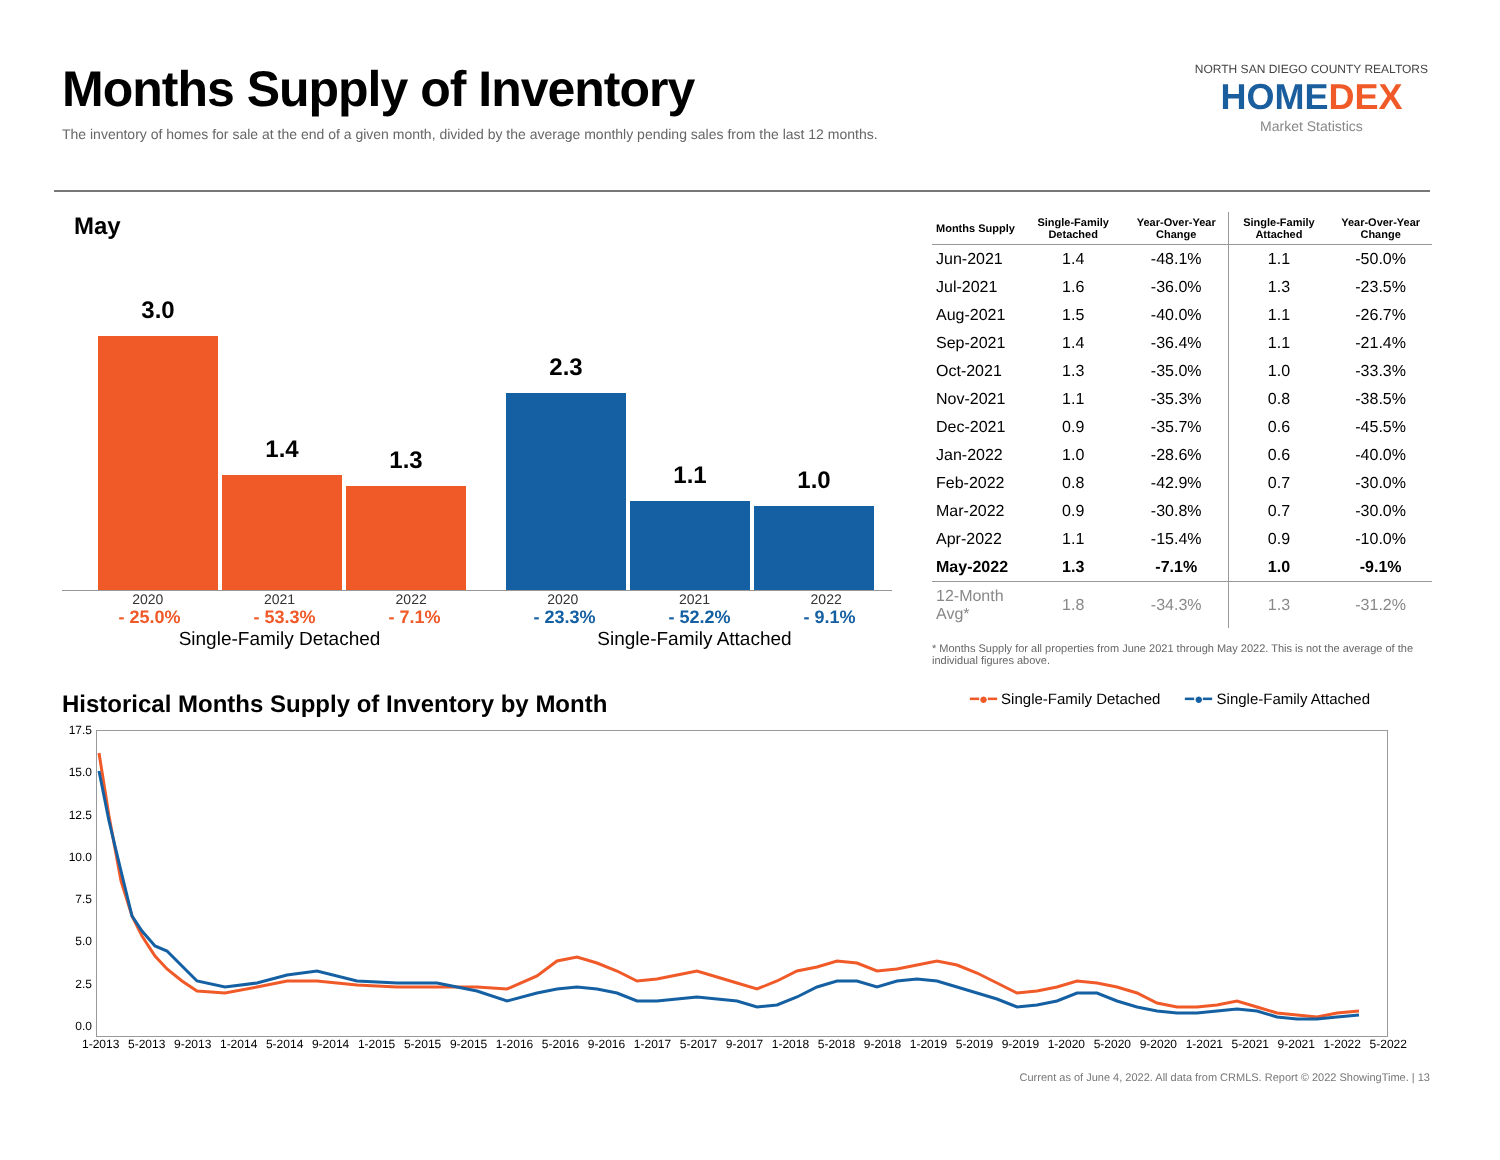Months Supply of Inventory
The inventory of homes for sale at the end of a given month, divided by the average monthly pending sales from the last 12 months.
NORTH SAN DIEGO COUNTY REALTORS
HOMEDEX
Market Statistics
May
3.0
1.4
1.3
2.3
1.1
1.0
2020 2021 2022
- 25.0% - 53.3% - 7.1%
Single-Family Detached
2020 2021 2022
- 23.3% - 52.2% - 9.1%
Single-Family Attached
| Months Supply | Single-Family Detached | Year-Over-Year Change | Single-Family Attached | Year-Over-Year Change |
| --- | --- | --- | --- | --- |
| Jun-2021 | 1.4 | -48.1% | 1.1 | -50.0% |
| Jul-2021 | 1.6 | -36.0% | 1.3 | -23.5% |
| Aug-2021 | 1.5 | -40.0% | 1.1 | -26.7% |
| Sep-2021 | 1.4 | -36.4% | 1.1 | -21.4% |
| Oct-2021 | 1.3 | -35.0% | 1.0 | -33.3% |
| Nov-2021 | 1.1 | -35.3% | 0.8 | -38.5% |
| Dec-2021 | 0.9 | -35.7% | 0.6 | -45.5% |
| Jan-2022 | 1.0 | -28.6% | 0.6 | -40.0% |
| Feb-2022 | 0.8 | -42.9% | 0.7 | -30.0% |
| Mar-2022 | 0.9 | -30.8% | 0.7 | -30.0% |
| Apr-2022 | 1.1 | -15.4% | 0.9 | -10.0% |
| May-2022 | 1.3 | -7.1% | 1.0 | -9.1% |
| 12-Month Avg* | 1.8 | -34.3% | 1.3 | -31.2% |
* Months Supply for all properties from June 2021 through May 2022. This is not the average of the individual figures above.
Historical Months Supply of Inventory by Month ━●━ Single-Family Detached ━●━ Single-Family Attached
17.5
15.0
12.5
10.0
7.5
5.0
2.5
0.0
1-2013 5-2013 9-2013 1-2014 5-2014 9-2014 1-2015 5-2015 9-2015 1-2016 5-2016 9-2016 1-2017 5-2017 9-2017 1-2018 5-2018 9-2018 1-2019 5-2019 9-2019 1-2020 5-2020 9-2020 1-2021 5-2021 9-2021 1-2022 5-2022
Current as of June 4, 2022. All data from CRMLS. Report © 2022 ShowingTime. | 13